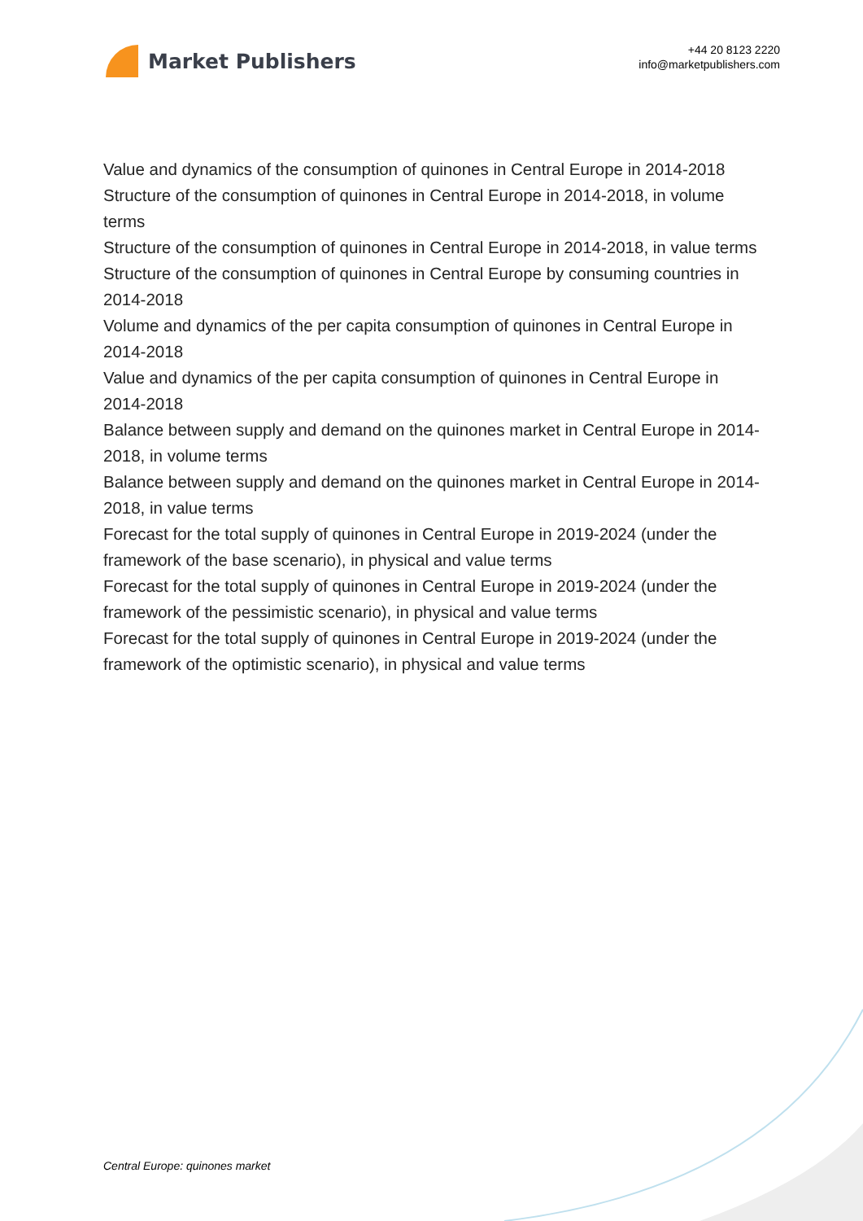Market Publishers
+44 20 8123 2220
info@marketpublishers.com
Value and dynamics of the consumption of quinones in Central Europe in 2014-2018
Structure of the consumption of quinones in Central Europe in 2014-2018, in volume terms
Structure of the consumption of quinones in Central Europe in 2014-2018, in value terms
Structure of the consumption of quinones in Central Europe by consuming countries in 2014-2018
Volume and dynamics of the per capita consumption of quinones in Central Europe in 2014-2018
Value and dynamics of the per capita consumption of quinones in Central Europe in 2014-2018
Balance between supply and demand on the quinones market in Central Europe in 2014-2018, in volume terms
Balance between supply and demand on the quinones market in Central Europe in 2014-2018, in value terms
Forecast for the total supply of quinones in Central Europe in 2019-2024 (under the framework of the base scenario), in physical and value terms
Forecast for the total supply of quinones in Central Europe in 2019-2024 (under the framework of the pessimistic scenario), in physical and value terms
Forecast for the total supply of quinones in Central Europe in 2019-2024 (under the framework of the optimistic scenario), in physical and value terms
Central Europe: quinones market